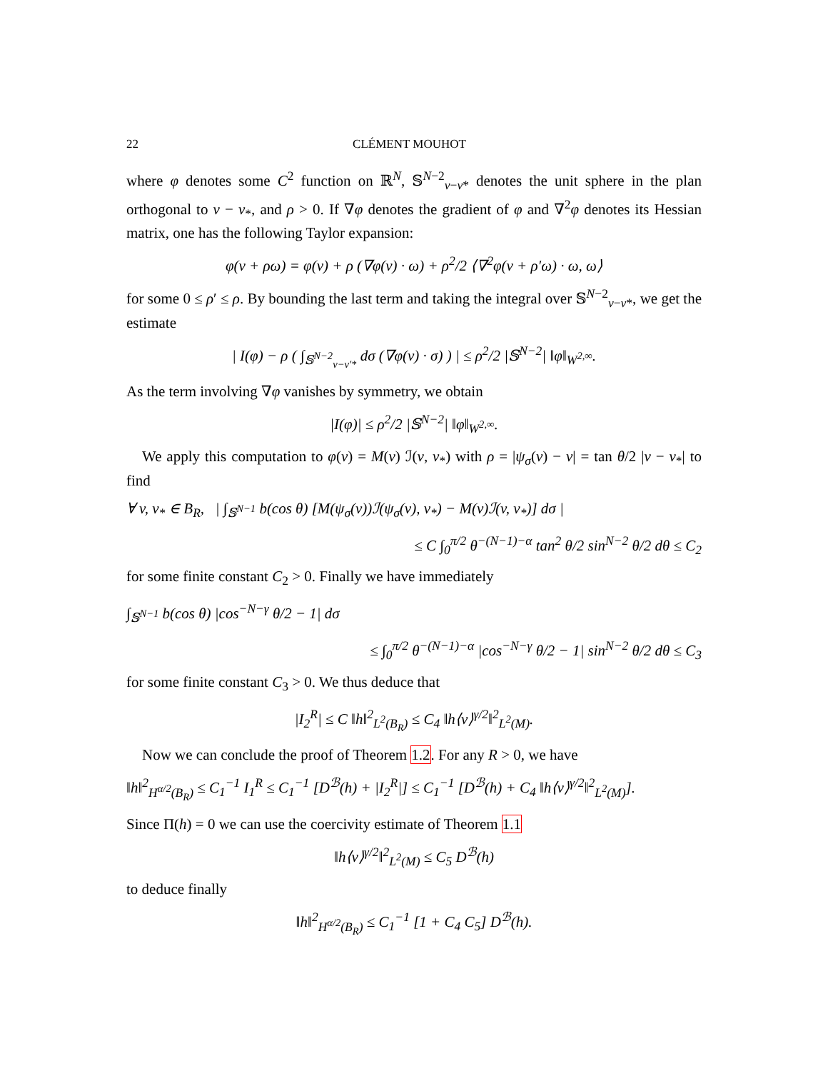22 CLÉMENT MOUHOT
where φ denotes some C<sup>2</sup> function on ℝ<sup>N</sup>, 𝕊<sup>N−2</sup><sub>v−v*</sub> denotes the unit sphere in the plan orthogonal to v − v<sub>*</sub>, and ρ > 0. If ∇φ denotes the gradient of φ and ∇<sup>2</sup>φ denotes its Hessian matrix, one has the following Taylor expansion:
φ(v + ρω) = φ(v) + ρ (∇φ(v) · ω) + ρ<sup>2</sup>/2 ⟨∇<sup>2</sup>φ(v + ρ′ω) · ω, ω⟩
for some 0 ≤ ρ′ ≤ ρ. By bounding the last term and taking the integral over 𝕊<sup>N−2</sup><sub>v−v*</sub>, we get the estimate
| I(φ) − ρ ( ∫<sub>𝕊<sup>N−2</sup><sub>v−v′*</sub></sub> dσ (∇φ(v) · σ) ) | ≤ ρ<sup>2</sup>/2 |𝕊<sup>N−2</sup>| ‖φ‖<sub>W<sup>2,∞</sup></sub>.
As the term involving ∇φ vanishes by symmetry, we obtain
|I(φ)| ≤ ρ<sup>2</sup>/2 |𝕊<sup>N−2</sup>| ‖φ‖<sub>W<sup>2,∞</sup></sub>.
We apply this computation to φ(v) = M(v) ℐ(v, v<sub>*</sub>) with ρ = |ψ<sub>σ</sub>(v) − v| = tan θ/2 |v − v<sub>*</sub>| to find
∀ v, v<sub>*</sub> ∈ B<sub>R</sub>, | ∫<sub>𝕊<sup>N−1</sup></sub> b(cos θ) [M(ψ<sub>σ</sub>(v))ℐ(ψ<sub>σ</sub>(v), v<sub>*</sub>) − M(v)ℐ(v, v<sub>*</sub>)] dσ |
≤ C ∫<sub>0</sub><sup>π/2</sup> θ<sup>−(N−1)−α</sup> tan<sup>2</sup> θ/2 sin<sup>N−2</sup> θ/2 dθ ≤ C<sub>2</sub>
for some finite constant C<sub>2</sub> > 0. Finally we have immediately
∫<sub>𝕊<sup>N−1</sup></sub> b(cos θ) |cos<sup>−N−γ</sup> θ/2 − 1| dσ
≤ ∫<sub>0</sub><sup>π/2</sup> θ<sup>−(N−1)−α</sup> |cos<sup>−N−γ</sup> θ/2 − 1| sin<sup>N−2</sup> θ/2 dθ ≤ C<sub>3</sub>
for some finite constant C<sub>3</sub> > 0. We thus deduce that
|I<sub>2</sub><sup>R</sup>| ≤ C ‖h‖<sup>2</sup><sub>L<sup>2</sup>(B<sub>R</sub>)</sub> ≤ C<sub>4</sub> ‖h⟨v⟩<sup>γ/2</sup>‖<sup>2</sup><sub>L<sup>2</sup>(M)</sub>.
Now we can conclude the proof of Theorem 1.2. For any R > 0, we have
‖h‖<sup>2</sup><sub>H<sup>α/2</sup>(B<sub>R</sub>)</sub> ≤ C<sub>1</sub><sup>−1</sup> I<sub>1</sub><sup>R</sup> ≤ C<sub>1</sub><sup>−1</sup> [D<sup>ℬ</sup>(h) + |I<sub>2</sub><sup>R</sup>|] ≤ C<sub>1</sub><sup>−1</sup> [D<sup>ℬ</sup>(h) + C<sub>4</sub> ‖h⟨v⟩<sup>γ/2</sup>‖<sup>2</sup><sub>L<sup>2</sup>(M)</sub>].
Since Π(h) = 0 we can use the coercivity estimate of Theorem 1.1
‖h⟨v⟩<sup>γ/2</sup>‖<sup>2</sup><sub>L<sup>2</sup>(M)</sub> ≤ C<sub>5</sub> D<sup>ℬ</sup>(h)
to deduce finally
‖h‖<sup>2</sup><sub>H<sup>α/2</sup>(B<sub>R</sub>)</sub> ≤ C<sub>1</sub><sup>−1</sup> [1 + C<sub>4</sub> C<sub>5</sub>] D<sup>ℬ</sup>(h).